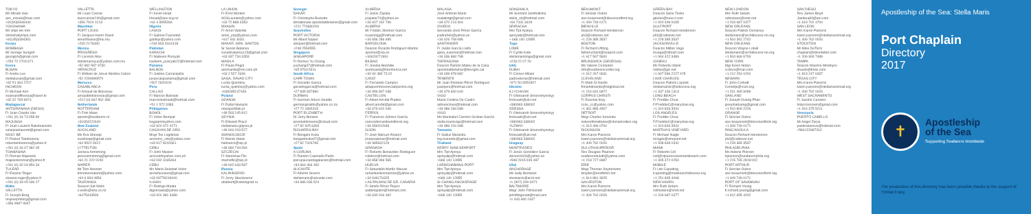TOKYO
Ms Misaki Iwai
aos_misaki@mac.com
+81(90)6546440
YOKOHAMA
Ms Stan Ho Kim
stmoshafyimpo.com
+81(45)3394351
Kenya
MOMBASA
Mr George Sungoh
gsungoh@gmail.com
+254 72 2703 971
Korea
BUSAN
Fr Andre Lee
stellabusan@gmail.com
+82 51 464 2707
INCHEON
Fr Michael Kim
seamanofthesea@naver.kr
+82 32 765 6974
Madagascar
ANTSIRANANA (DIEGO)
Fr Jean Claude Vao
+261 (0) 34 73 058 80
MAJUNGA
Fr Jean Laurent Rakotoarivelo
velarjeanlaurent@gmail.com
NOSY BE
Fr Robert Tambonona
robertambonona@yahoo.fr
+261 (0) 34 47 382 05
TOAMASINA
Fr Roman Majewski
majewskiroman@yahoo.fr
+261 (0) 32 04 854 34
TULEAR
Fr Eleazar Roger
eleazar.roger@yahoo.fr
+261 (0) 33 05 036 27
Malta
VALLETTA
Fr Joseph Borg
revjosephborg@gmail.com
+356 9987 9947
VALLETTA
Mr Louis Cassar
louiscassar240@gmail.com
+356 7924 1213
Mauritius
PORT LOUIS
Fr Jacques-Henri David
lemerflouise@mu.mu
+230 2176330
Mexico
PROGRESO
Fr Lorenzo Mex
stellamarisyuc@yahoo.com.mx
+52 982 587 9730
VERACRUZ
Fr William de Jesus Medina Cabos
+52 2299999570
Morocco
CASABLANCA
Fr Arnaud de Boisseau
arnauddeboisseau@gmail.com
+212 (0) 662 562 396
Netherlands
ROTTERDAM
Fr Fritz Maas
aposto@seafarers.nl
+31654222640
New Zealand
AUCKLAND
Ms Eva Sheeqe
evasheqe@gmail.com
+64 9522 9422
LYTTELTON
Jessica Armstrong
jessicarmstrong@gmail.com
+64 21 222 0240
NAPIER
Mr Tom Heenan
tomnewzealand@yahoo.com
+64 6 834 0854
TAURANGA
Deacon Sid Wells
s.wells@xtra.co.nz
+6475443506
WELLINGTON
Fr Kevin Head
khead@aos.org.nz
+64 4 9955284
Nigeria
LAGOS
Fr Gabriel Feyisetan
gabfeyi@yahoo.com
+234 803 3161318
Pakistan
KARACHI
Fr Nadeem Pursyab
nadeem_pusryab22@hotmail.com
Panama
BALBOA
Fr Justino Carrasquilla
jusavcalapanama@gmail.com
+507 2620400
Peru
CALLAO
Fr Marcos Bubniak
marcosbubniak@hotmail.com
+51 1 572 3383
Philippines
BOHOL
Fr Victor Bompat
bagaaminyahoo.com
+63 920 672 4271
CAGAYAN DE ORO
Msgr Tex Legitimas
aosromc_cdo@yahoo.com
+63 917 8242661
CEBU
Fr John Maxion
aosceinfoyahoo.com.ph
+63 032 3165464
CEBU
Ms Maria Soledad Velez
aoslefaceavel@gmail.com
+63 09778249100
ILIGAN
Fr Rodrigo Maata
digomaata@yahoo.com
+63 920 381 6489
LA UNION
Fr Errol Montes
AOSLaunion@yahoo.com
+63 72 888-3353
MAASIN
Fr Arnel Valiente
arnel_pop@yahoo.com
+917 631 8431
MAKAR, GEN. SANTOS
Sr Susan Balansa
susanbalansa123@gmail.com
+63 937 734 3353
MANILA
Fr Paulo Prigol
aosmanila@sm.com.ph
+63 2 527 2636
SAGA, DAVAO CITY
Lucila Quimboy
lucila_quimboy@yahoo.com
+639285247449
Poland
GDANSK
Fr Rafal Nowacki
nowaportfalo.pl
+48 503 245 812
GDYNIA
Fr Edward Pracz
stellamaris.gdynia.pl
+48 604 203 527
SWINOUJSCIE
Fr Marek Halas
halmarco@wp.pl
+48 660 744 994
SZCZECIN
Fr Stanislaw Flis
stacheflis@wp.pl
+48 602 633 587
Russia
KALININGRAD
Fr Jerzy Steckiewicz
abalbert@kaliningrad.ru
Senegal
DAKAR
Fr Christophe Buisette
dirnationale.apostolatdelamer@gmail.com
+221 776830200
Seychelles
PORT VICTORIA
Mr Albert Napier
alnapier@hotmail.com
+248 2554555
Singapore
SINGAPORE
Fr Romeo Yu-Chang
yuchang47@hotmail.com
+65 9763 5311
South Africa
CAPE TOWN
Fr Gerardo Garcia
gerardogarcia@hotmail.com
+27 835 837890
DURBAN
Fr German Arturo Giraldo
germangiraldo@yahoo.co.za
+27 72 1865203
PORT ELIZABETH
Dr Jerry Browne
jeremiahbrowne@icloud.com
+27 82 925 6303
RICHARDS BAY
Fr Bongani Kubu
bonganikubu97@gmail.com
+27 82 7426765
Spain
A CORUNA
Fr Ramón Caamaño Pazin
joerupausaodagalacion@hotmail.com
+34 664 464 492
ALICANTE
Fr Alberto Siverni
stellamaris@alicante.com
+34 686 036 524
ALMERIA
Fr Jesús Zapata
jzapatar74@yahoo.es
+34 607 262 796
ALMERIA
Mr Froilán Jiménez García
nuasomjg@hotmail.com
+34 656 286 995
BARCELONA
Deacon Ricardo Rodriguez-Martos
apomar@sia.es
+34629271991
BILBAO
Fr Joseba Beobide
arantxaeta@hirerberica.net
+34 94 483 73 02
CADIZ
Fr Fernando Campos
aitaquemboreoncadipesme.org
+34 956 807 038
CASTELLON
Fr Albert Arrufat Prades
albert.arrufat@gmail.com
+34 679 620 046
FERROL
Fr Francisco Gómez García
cariceoferrandoelolferrol.org
+34 656202948
GIJON
Fr José Manuel Álvarez
jmepealamar@hotmail.com
+34 985332129
GRANADA
Fr Roberto Benavides Rodriguez
robdeer@hotmail.com
+34 858 999 565
HUELVA
Fr Sebastián Martín Macias
sebastianlosmarinos@yahoo.es
+34 646176325
LAS PALMAS DE GR. CANARIA
Fr Simón Pérez Reyes
aotdelapalm@hotmail.com
+34 630 916 492
MALAGA
José Antonio Marin
malatintgt@gmail.com
+34 670 213 304
OVIEDO
Servando José Pérez García
jsadrah60@yahoo.es
+34 626 708 985
SANTANDER
Fr Julián García Llaño
garia_luasman@hotmail.com
+34 636 869 798
TARRAGONA
Deacon Ramón Mateu de la Casa
apostolatdelamar@tsesglis.cat
+34 639 978 982
TENERIFE
Mr Juan Esteban Pérez Rodriguez
juanpere@hotmail.com
+34 679 840 640
VIGO
Maria Cristina De Castro
admenclose@hotmail.com
+34 986 266 088
VIGO
Ms Marisabel Carmen Grobas García
stella.marisvigo@hotmail.com
+34 986 226 088
Tanzania
Fr Gallus Marandu
tsg.marandu@gmail.com
Thailand
KERRY SIAM SEAPORT
Mrs Tipt Apinya
apinyatip@hotmail.com
+668 140 12855
LAEMCHABANG PORT
Mrs Tipt Apinya
apinyatip@hotmail.com
+668 140 12855
SI CHANG ANCHORAGE
Mrs Tipt Apinya
apinyatip@hotmail.com
+668 140 12855
SONGKHLA
Mr Sushant Jamthalkina
stella_sk@hotmail.com
+66 7431 3409
SRIRACHA
Mrs Tipt Apinya
apinyatip@hotmail.com
+ 668 140 12855
Togo
LOME
Fr Cyrille Kete
stellamaristogo@gmail.com
+228 22 07 26
UAE
DUBAI
Fr Cirmes Milani
padresilenar@hotmail.com
+971 50 6550307
Ukraine
ILLYCHIVSK
Fr Oleksandr Smereshynskyy
frolexadr@ukr.net
+380963 638002
ODESSA
Fr Oleksandr Smereshynskyy
frolexadr@ukr.net
+380963 638002
YUZHNY
Fr Oleksandr Smereshynskyy
frolexadr@ukr.net
+380963 638002
Uruguay
MONTEVIDEO
Fr Jesús González Garcia
dieson1603@yahoo.es
+598 2915 945 487
USA
ANCHORAGE
Ms Sally Bostwick
sbostwick@arch.net
+1 (907) 349 3471
BALTIMORE
Msgr John FitzGerald
johnfitzgerald@mail.com
+1 443 690 2447
BEAUMONT
Fr Sinclair Oubre
aos-beaumont@dioceseofbmt.org
+1 409 749 0171
BIENVILLE
Deacon Richard Henderson
ph3@cablevie.net
+1 228 385 3537
BOSTON
Fr Richard Uftring
fatheruchard@seaport.com
+1 617 567 5600
BRUNSWICK (GEORGIA)
Ms Valerie Crumpton
info@seafarerscenter.org
+1 912 267 0631
CLEVELAND
Fr Mark Di Nardo
frmarkdinardo@sbglobal.net
+1 216 631 6872
CORPUS CHRISTI
Fr Eusebio Ibay
ccos_cc@yahoo.com
+1 361 883 4507
DETROIT
Msgr Charles Kosanke
networthinstitutes@sbmarinsities.org
+1 313 496 0700
DICKINSON
Mrs Karen Parsons
karen.parsons@stellamarismail.org
+1 409 762 0026
DULUTH/SUPERIOR
Rev Douglas Paulson
seafarersduluth@yahoo.com
+1 218 727 6987
ERIE
Msgr Thomas Snyderwine
tsnyder@eriefbitch.net
+1 814 881 3925
GALVESTON
Mrs Karen Parsons
karen.parsons@stellamarismail.org
+1 409 762 0026
GREEN BAY
Deacon Gene Teske
gteske@new.rr.com
+1 920 499 0035
GULFPORT
Deacon Richard Henderson
ph3@cablevie.net
+1 228 385 3537
JACKSONVILLE
Deacon Milton Vega
mvega@stmarf.com
+1 904 422 3489
JUNEAU
Ms Roberta Istanil
robbie@gci.net
+1 907 586 2227 #25
LAKE CHARLES
Deacon Patrick Lapoint
stellamarislc@lcdiocese.org
+1 337 436 1313
LONG BEACH
Fr Freddie Chua
FrFreddieC@marysbar.org
+1 310 833 3541
LOS ANGELES
Fr Freddie Chua
FrFreddieC@marysbar.org
+1 310 833 3541
MARTHA'S VINEYARD
Fr Michael Nagle
mnagle@vineyard.net
+1 508 693 0342
MIAMI
Fr Roberto Cid
rcid@stpaulcruisemiamibeach.com
+1 305 372 0250
MOBILE
Fr Lito Capeding
lcapeding@mobilearchdiocese.org
+1 251 865 4068
NEW HAVEN
Mrs Ruth Setaro
ruthsetaro@snet.net
+1 203 687 0377
NEW LONDON
Mrs Ruth Setaro
ruthsetaro@snet.net
+1 203 687 0377
NEW ORLEANS
Deacon Patrick Dempsey
stellamaris@archdiocese-no.org
+1 504 352 2702
NEW ORLEANS
Deacon Wayne Lobell
stellamaris@archdiocese-no.org
+1 504 669 6709
NEW YORK
Mgr Kevin Nolan
ccdsco@mail.com
+1 212 254 0200
NEWARK
Fr John Corbett
Corbetjo@rcan.org
+1 201 465 9099
OAKLAND
Fr Joseph Duong Phan
josephaduong@gmail.com
+1 510 809 2226
ORANGE
Fr Sinclair Oubre
aos-beaumont@dioceseofbmt.org
+1 409 749 0171
PASCAGOULA
Deacon Richard Henderson
ph3@cablevie.net
+1 228 385 3537
PHILADELPHIA
Ms Helene Pierson
hpierson@seafarersphila.org
+1 215 765 2819/102
PORT ARTHUR
Fr Sinclair Oubre
aos-beaumont@dioceseofbmt.org
+1 409 749 0171
PORT OF SAVANNAH
Fr Richard Young
fr.richard.young@gmail.com
+1 912 655 4202
SAN DIEGO
Rev James Boyd
Jamboa83@aol.com
+1 619 702 4700
SAN LEON
Mrs Karen Parsons
karen.parsons@stellamarismail.org
+1 409 762 0026
STOCKTON
Mr Mike DeTorro
chaplain@mikedetter.com
+1 209 993 7489
TAMPA
Deacon Maximo Montoyre
nbauto@tmax.com
+1 813 247 6337
TEXAS CITY
Mrs Karen Parsons
karen.parsons@stellamarismail.org
+1 409 762 0026
WEST SACRAMENTO
Fr Jacobo Cazares
holycrossswm@gmail.com
+1 916 375 5211
Venezuela
PUERTO CABELLO
Mr Angel Zerpa
pastoralaosve@hotmail.com
+584122687262
Apostleship of the Sea: Stella Maris
Port Chaplain
Directory
2017
✝
Apostleship
of the Sea
Supporting Seafarers Worldwide
The production of this directory has been possible thanks to the support of Trinitat Foley